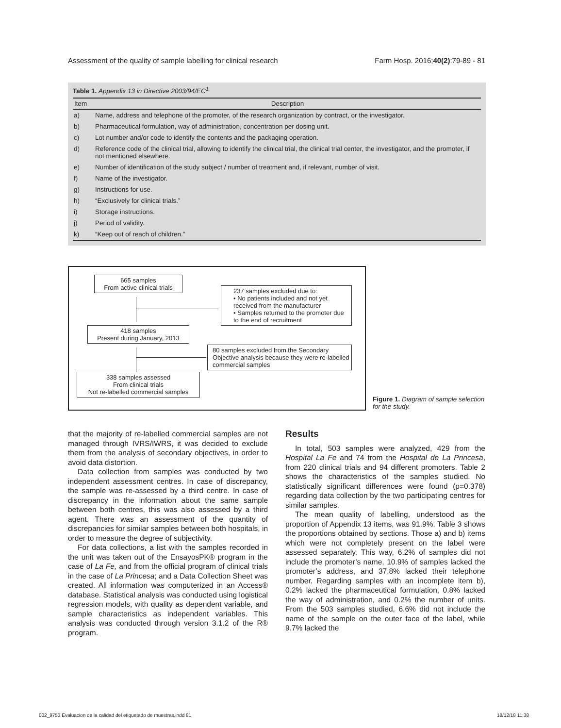Assessment of the quality of sample labelling for clinical research Farm Hosp. 2016;40(2):79-89 - 81
Table 1. Appendix 13 in Directive 2003/94/EC<sup>1</sup>
| Item | Description |
| --- | --- |
| a) | Name, address and telephone of the promoter, of the research organization by contract, or the investigator. |
| b) | Pharmaceutical formulation, way of administration, concentration per dosing unit. |
| c) | Lot number and/or code to identify the contents and the packaging operation. |
| d) | Reference code of the clinical trial, allowing to identify the clinical trial, the clinical trial center, the investigator, and the promoter, if not mentioned elsewhere. |
| e) | Number of identification of the study subject / number of treatment and, if relevant, number of visit. |
| f) | Name of the investigator. |
| g) | Instructions for use. |
| h) | “Exclusively for clinical trials.” |
| i) | Storage instructions. |
| j) | Period of validity. |
| k) | “Keep out of reach of children.” |
665 samples
From active clinical trials
237 samples excluded due to:
• No patients included and not yet received from the manufacturer
• Samples returned to the promoter due to the end of recruitment
418 samples
Present during January, 2013
80 samples excluded from the Secondary Objective analysis because they were re-labelled commercial samples
338 samples assessed
From clinical trials
Not re-labelled commercial samples
Figure 1. Diagram of sample selection for the study.
that the majority of re-labelled commercial samples are not managed through IVRS/IWRS, it was decided to exclude them from the analysis of secondary objectives, in order to avoid data distortion.
Data collection from samples was conducted by two independent assessment centres. In case of discrepancy, the sample was re-assessed by a third centre. In case of discrepancy in the information about the same sample between both centres, this was also assessed by a third agent. There was an assessment of the quantity of discrepancies for similar samples between both hospitals, in order to measure the degree of subjectivity.
For data collections, a list with the samples recorded in the unit was taken out of the EnsayosPK® program in the case of La Fe, and from the official program of clinical trials in the case of La Princesa; and a Data Collection Sheet was created. All information was computerized in an Access® database. Statistical analysis was conducted using logistical regression models, with quality as dependent variable, and sample characteristics as independent variables. This analysis was conducted through version 3.1.2 of the R® program.
Results
In total, 503 samples were analyzed, 429 from the Hospital La Fe and 74 from the Hospital de La Princesa, from 220 clinical trials and 94 different promoters. Table 2 shows the characteristics of the samples studied. No statistically significant differences were found (p=0.378) regarding data collection by the two participating centres for similar samples.
The mean quality of labelling, understood as the proportion of Appendix 13 items, was 91.9%. Table 3 shows the proportions obtained by sections. Those a) and b) items which were not completely present on the label were assessed separately. This way, 6.2% of samples did not include the promoter’s name, 10.9% of samples lacked the promoter’s address, and 37.8% lacked their telephone number. Regarding samples with an incomplete item b), 0.2% lacked the pharmaceutical formulation, 0.8% lacked the way of administration, and 0.2% the number of units. From the 503 samples studied, 6.6% did not include the name of the sample on the outer face of the label, while 9.7% lacked the
002_9753 Evaluacion de la calidad del etiquetado de muestras.indd 81 18/12/18 11:38